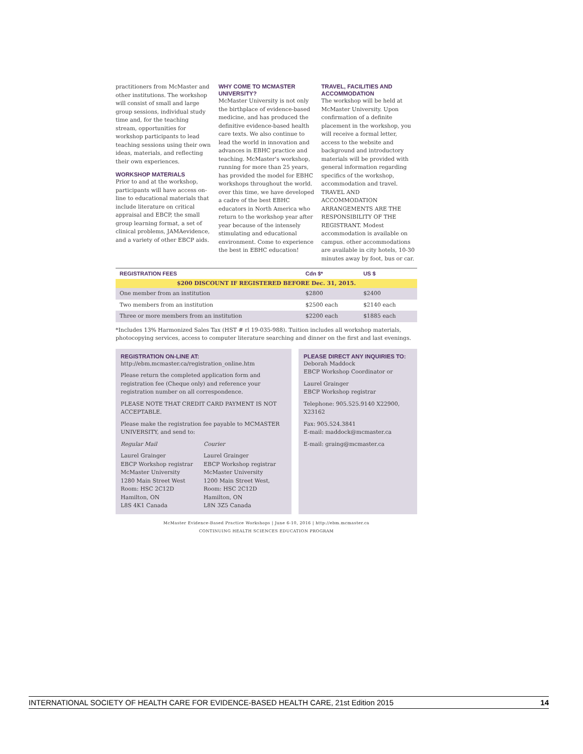practitioners from McMaster and other institutions. The workshop will consist of small and large group sessions, individual study time and, for the teaching stream, opportunities for workshop participants to lead teaching sessions using their own ideas, materials, and reflecting their own experiences.
WORKSHOP MATERIALS
Prior to and at the workshop, participants will have access on-line to educational materials that include literature on critical appraisal and EBCP, the small group learning format, a set of clinical problems, JAMAevidence, and a variety of other EBCP aids.
WHY COME TO MCMASTER UNIVERSITY?
McMaster University is not only the birthplace of evidence-based medicine, and has produced the definitive evidence-based health care texts. We also continue to lead the world in innovation and advances in EBHC practice and teaching. McMaster's workshop, running for more than 25 years, has provided the model for EBHC workshops throughout the world. over this time, we have developed a cadre of the best EBHC educators in North America who return to the workshop year after year because of the intensely stimulating and educational environment. Come to experience the best in EBHC education!
TRAVEL, FACILITIES AND ACCOMMODATION
The workshop will be held at McMaster University. Upon confirmation of a definite placement in the workshop, you will receive a formal letter, access to the website and background and introductory materials will be provided with general information regarding specifics of the workshop, accommodation and travel. TRAVEL AND ACCOMMODATION ARRANGEMENTS ARE THE RESPONSIBILITY OF THE REGISTRANT. Modest accommodation is available on campus. other accommodations are available in city hotels, 10-30 minutes away by foot, bus or car.
| REGISTRATION FEES | Cdn $* | US $ |
| --- | --- | --- |
| $200 DISCOUNT IF REGISTERED BEFORE Dec. 31, 2015. | | |
| One member from an institution | $2800 | $2400 |
| Two members from an institution | $2500 each | $2140 each |
| Three or more members from an institution | $2200 each | $1885 each |
*Includes 13% Harmonized Sales Tax (HST # rl 19-035-988). Tuition includes all workshop materials, photocopying services, access to computer literature searching and dinner on the first and last evenings.
REGISTRATION ON-LINE AT:
http://ebm.mcmaster.ca/registration_online.htm
Please return the completed application form and registration fee (Cheque only) and reference your registration number on all correspondence.
PLEASE NOTE THAT CREDIT CARD PAYMENT IS NOT ACCEPTABLE.
Please make the registration fee payable to MCMASTER UNIVERSITY, and send to:
Regular Mail
Laurel Grainger
EBCP Workshop registrar
McMaster University
1280 Main Street West
Room: HSC 2C12D
Hamilton, ON
L8S 4K1 Canada
Courier
Laurel Grainger
EBCP Workshop registrar
McMaster University
1200 Main Street West,
Room: HSC 2C12D
Hamilton, ON
L8N 3Z5 Canada
PLEASE DIRECT ANY INQUIRIES TO:
Deborah Maddock
EBCP Workshop Coordinator or
Laurel Grainger
EBCP Workshop registrar
Telephone: 905.525.9140 X22900, X23162
Fax: 905.524.3841
E-mail: maddock@mcmaster.ca
E-mail: graing@mcmaster.ca
McMaster Evidence-Based Practice Workshops | June 6-10, 2016 | http://ebm.mcmaster.ca
CONTINUING HEALTH SCIENCES EDUCATION PROGRAM
INTERNATIONAL SOCIETY OF HEALTH CARE FOR EVIDENCE-BASED HEALTH CARE, 21st Edition 2015 14